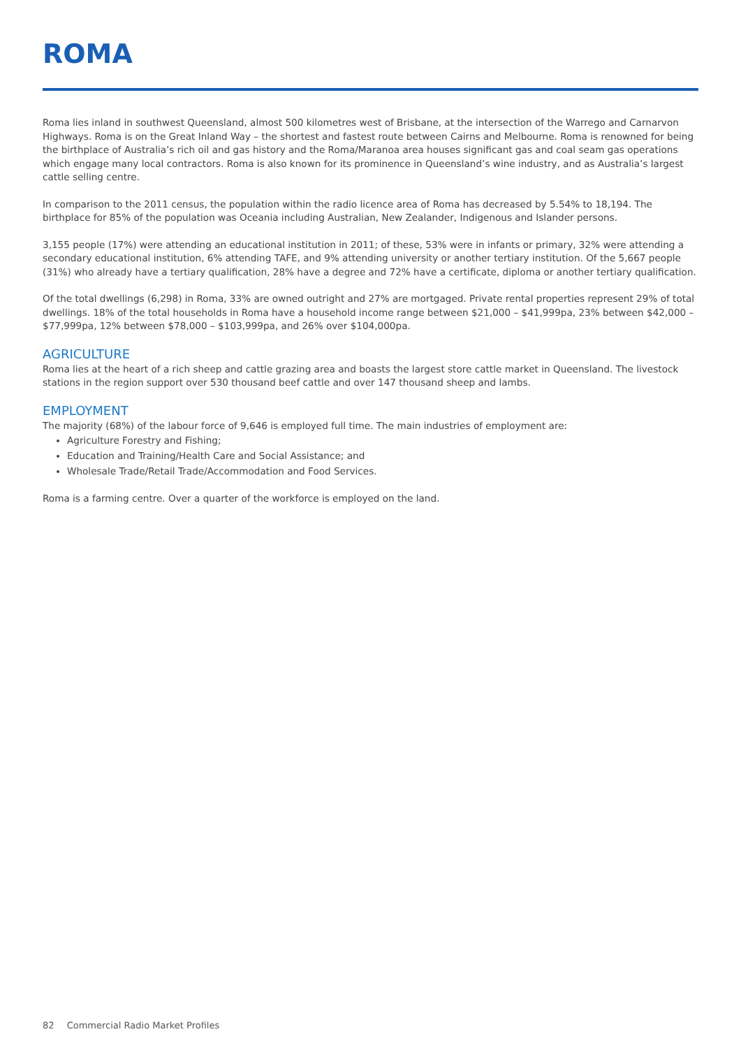ROMA
Roma lies inland in southwest Queensland, almost 500 kilometres west of Brisbane, at the intersection of the Warrego and Carnarvon Highways. Roma is on the Great Inland Way – the shortest and fastest route between Cairns and Melbourne. Roma is renowned for being the birthplace of Australia’s rich oil and gas history and the Roma/Maranoa area houses significant gas and coal seam gas operations which engage many local contractors. Roma is also known for its prominence in Queensland’s wine industry, and as Australia’s largest cattle selling centre.
In comparison to the 2011 census, the population within the radio licence area of Roma has decreased by 5.54% to 18,194. The birthplace for 85% of the population was Oceania including Australian, New Zealander, Indigenous and Islander persons.
3,155 people (17%) were attending an educational institution in 2011; of these, 53% were in infants or primary, 32% were attending a secondary educational institution, 6% attending TAFE, and 9% attending university or another tertiary institution. Of the 5,667 people (31%) who already have a tertiary qualification, 28% have a degree and 72% have a certificate, diploma or another tertiary qualification.
Of the total dwellings (6,298) in Roma, 33% are owned outright and 27% are mortgaged. Private rental properties represent 29% of total dwellings. 18% of the total households in Roma have a household income range between $21,000 – $41,999pa, 23% between $42,000 – $77,999pa, 12% between $78,000 – $103,999pa, and 26% over $104,000pa.
AGRICULTURE
Roma lies at the heart of a rich sheep and cattle grazing area and boasts the largest store cattle market in Queensland. The livestock stations in the region support over 530 thousand beef cattle and over 147 thousand sheep and lambs.
EMPLOYMENT
The majority (68%) of the labour force of 9,646 is employed full time. The main industries of employment are:
Agriculture Forestry and Fishing;
Education and Training/Health Care and Social Assistance; and
Wholesale Trade/Retail Trade/Accommodation and Food Services.
Roma is a farming centre. Over a quarter of the workforce is employed on the land.
82 Commercial Radio Market Profiles